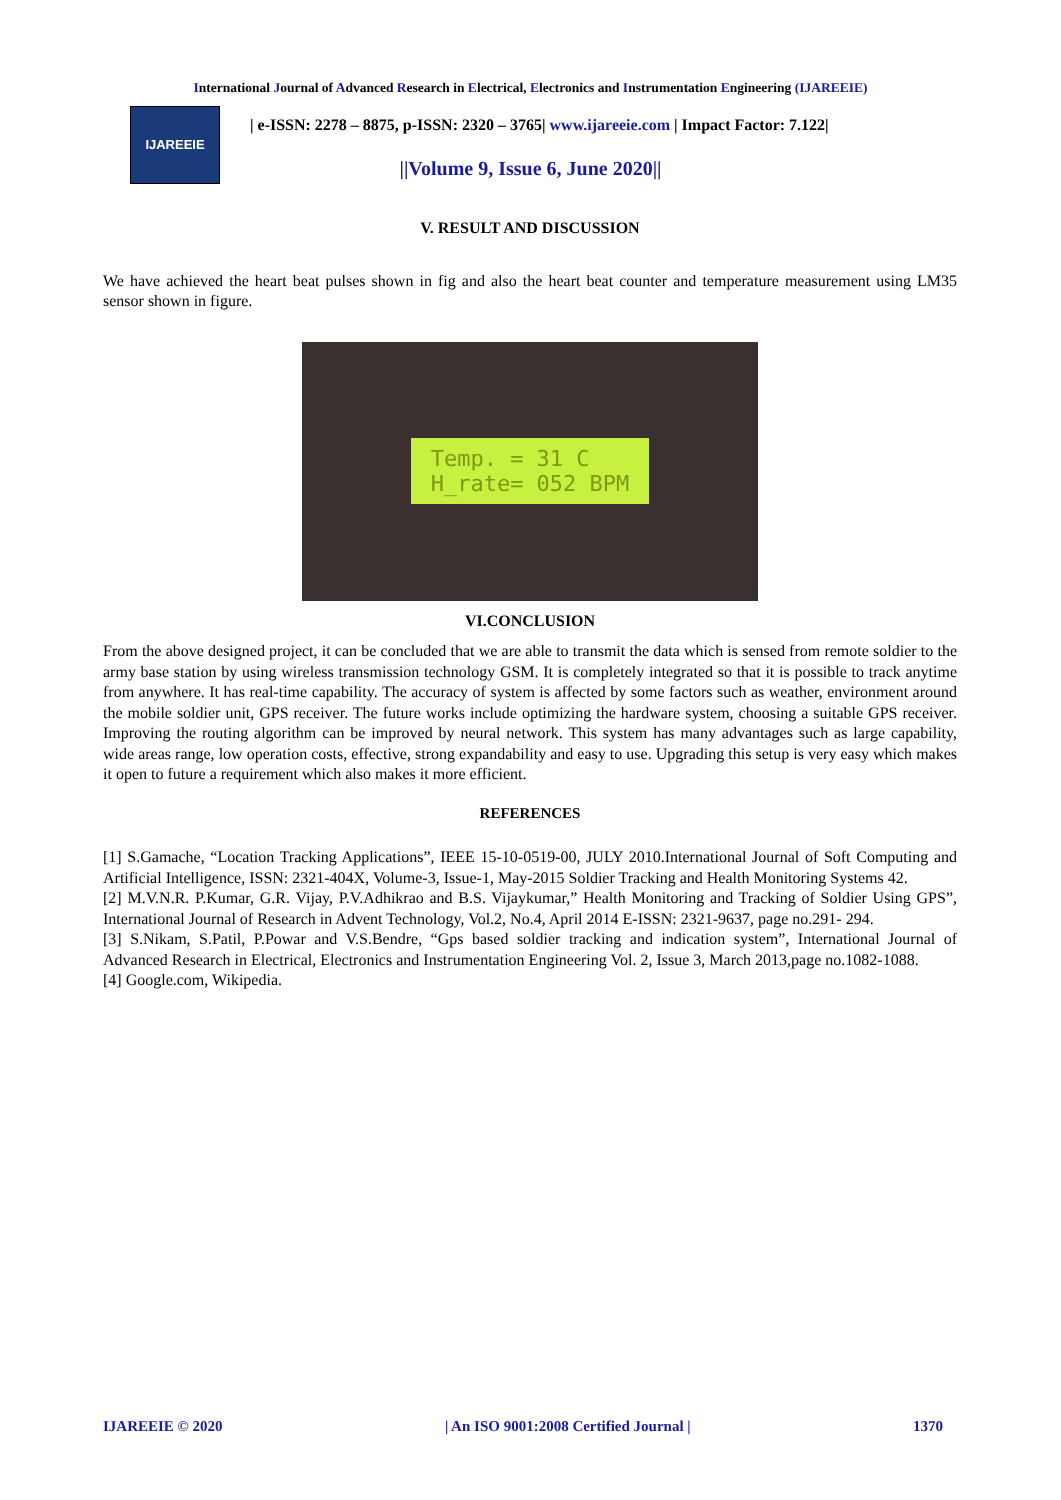International Journal of Advanced Research in Electrical, Electronics and Instrumentation Engineering (IJAREEIE)
IJAREEIE
| e-ISSN: 2278 – 8875, p-ISSN: 2320 – 3765| www.ijareeie.com | Impact Factor: 7.122|
||Volume 9, Issue 6, June 2020||
V. RESULT AND DISCUSSION
We have achieved the heart beat pulses shown in fig and also the heart beat counter and temperature measurement using LM35 sensor shown in figure.
Temp. = 31 C
H_rate= 052 BPM
VI.CONCLUSION
From the above designed project, it can be concluded that we are able to transmit the data which is sensed from remote soldier to the army base station by using wireless transmission technology GSM. It is completely integrated so that it is possible to track anytime from anywhere. It has real-time capability. The accuracy of system is affected by some factors such as weather, environment around the mobile soldier unit, GPS receiver. The future works include optimizing the hardware system, choosing a suitable GPS receiver. Improving the routing algorithm can be improved by neural network. This system has many advantages such as large capability, wide areas range, low operation costs, effective, strong expandability and easy to use. Upgrading this setup is very easy which makes it open to future a requirement which also makes it more efficient.
REFERENCES
[1] S.Gamache, “Location Tracking Applications”, IEEE 15-10-0519-00, JULY 2010.International Journal of Soft Computing and Artificial Intelligence, ISSN: 2321-404X, Volume-3, Issue-1, May-2015 Soldier Tracking and Health Monitoring Systems 42.
[2] M.V.N.R. P.Kumar, G.R. Vijay, P.V.Adhikrao and B.S. Vijaykumar,” Health Monitoring and Tracking of Soldier Using GPS”, International Journal of Research in Advent Technology, Vol.2, No.4, April 2014 E-ISSN: 2321-9637, page no.291- 294.
[3] S.Nikam, S.Patil, P.Powar and V.S.Bendre, “Gps based soldier tracking and indication system”, International Journal of Advanced Research in Electrical, Electronics and Instrumentation Engineering Vol. 2, Issue 3, March 2013,page no.1082-1088.
[4] Google.com, Wikipedia.
IJAREEIE © 2020 | An ISO 9001:2008 Certified Journal | 1370